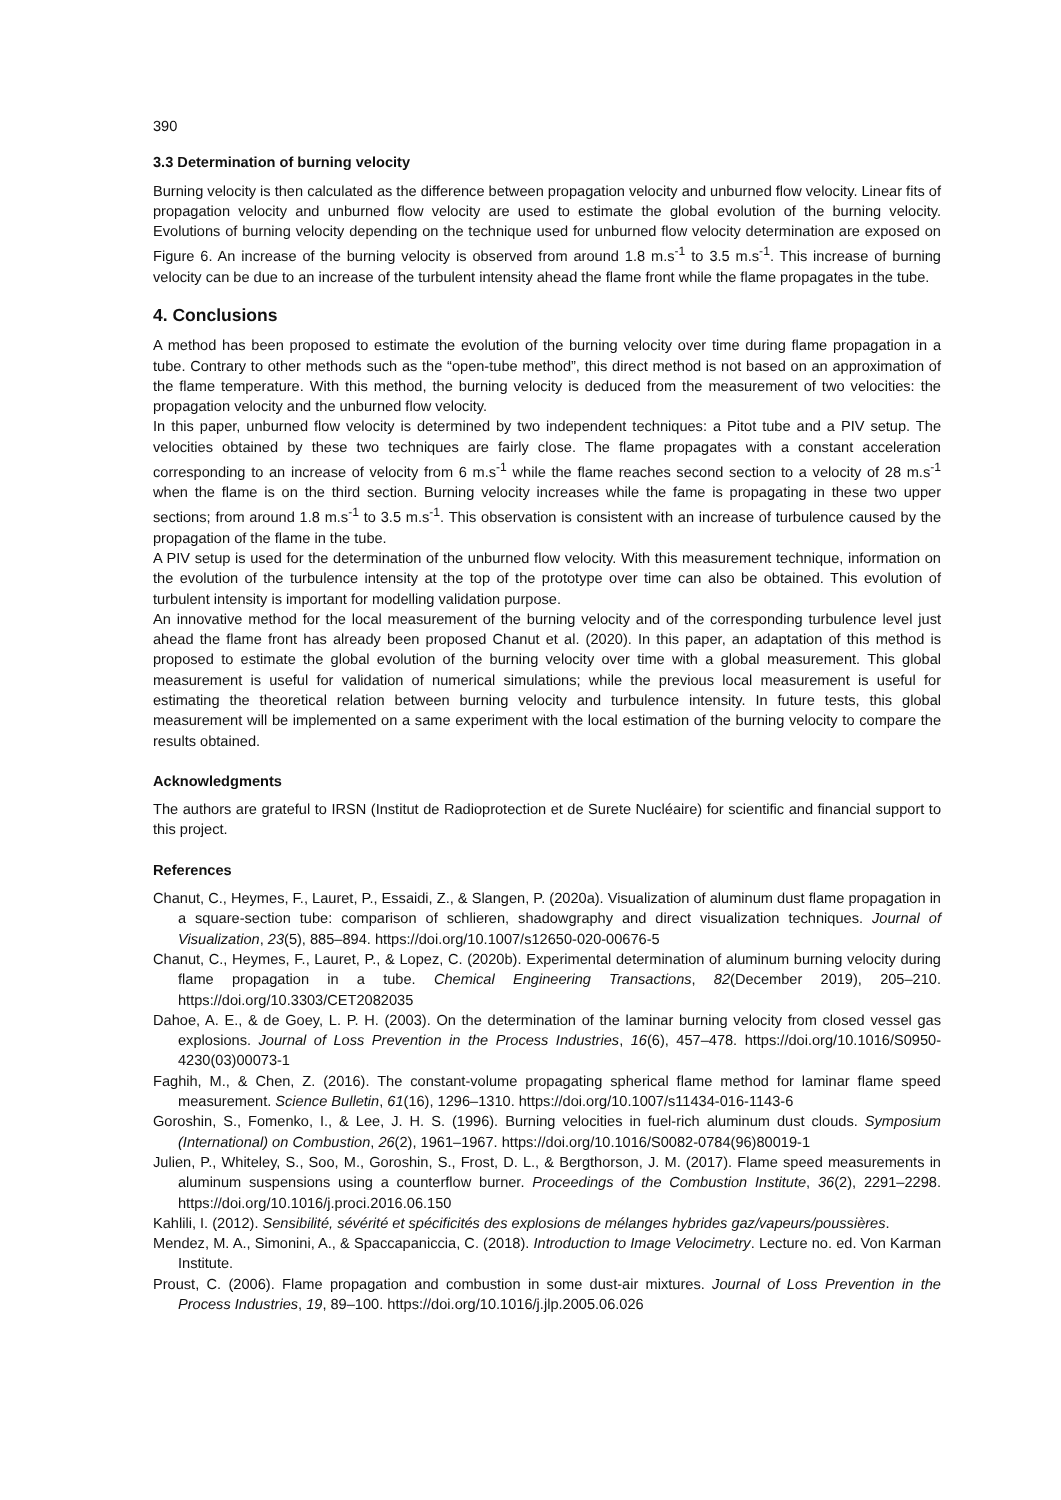390
3.3 Determination of burning velocity
Burning velocity is then calculated as the difference between propagation velocity and unburned flow velocity. Linear fits of propagation velocity and unburned flow velocity are used to estimate the global evolution of the burning velocity. Evolutions of burning velocity depending on the technique used for unburned flow velocity determination are exposed on Figure 6. An increase of the burning velocity is observed from around 1.8 m.s<sup>-1</sup> to 3.5 m.s<sup>-1</sup>. This increase of burning velocity can be due to an increase of the turbulent intensity ahead the flame front while the flame propagates in the tube.
4. Conclusions
A method has been proposed to estimate the evolution of the burning velocity over time during flame propagation in a tube. Contrary to other methods such as the “open-tube method”, this direct method is not based on an approximation of the flame temperature. With this method, the burning velocity is deduced from the measurement of two velocities: the propagation velocity and the unburned flow velocity.
In this paper, unburned flow velocity is determined by two independent techniques: a Pitot tube and a PIV setup. The velocities obtained by these two techniques are fairly close. The flame propagates with a constant acceleration corresponding to an increase of velocity from 6 m.s<sup>-1</sup> while the flame reaches second section to a velocity of 28 m.s<sup>-1</sup> when the flame is on the third section. Burning velocity increases while the fame is propagating in these two upper sections; from around 1.8 m.s<sup>-1</sup> to 3.5 m.s<sup>-1</sup>. This observation is consistent with an increase of turbulence caused by the propagation of the flame in the tube.
A PIV setup is used for the determination of the unburned flow velocity. With this measurement technique, information on the evolution of the turbulence intensity at the top of the prototype over time can also be obtained. This evolution of turbulent intensity is important for modelling validation purpose.
An innovative method for the local measurement of the burning velocity and of the corresponding turbulence level just ahead the flame front has already been proposed Chanut et al. (2020). In this paper, an adaptation of this method is proposed to estimate the global evolution of the burning velocity over time with a global measurement. This global measurement is useful for validation of numerical simulations; while the previous local measurement is useful for estimating the theoretical relation between burning velocity and turbulence intensity. In future tests, this global measurement will be implemented on a same experiment with the local estimation of the burning velocity to compare the results obtained.
Acknowledgments
The authors are grateful to IRSN (Institut de Radioprotection et de Surete Nucléaire) for scientific and financial support to this project.
References
Chanut, C., Heymes, F., Lauret, P., Essaidi, Z., & Slangen, P. (2020a). Visualization of aluminum dust flame propagation in a square-section tube: comparison of schlieren, shadowgraphy and direct visualization techniques. Journal of Visualization, 23(5), 885–894. https://doi.org/10.1007/s12650-020-00676-5
Chanut, C., Heymes, F., Lauret, P., & Lopez, C. (2020b). Experimental determination of aluminum burning velocity during flame propagation in a tube. Chemical Engineering Transactions, 82(December 2019), 205–210. https://doi.org/10.3303/CET2082035
Dahoe, A. E., & de Goey, L. P. H. (2003). On the determination of the laminar burning velocity from closed vessel gas explosions. Journal of Loss Prevention in the Process Industries, 16(6), 457–478. https://doi.org/10.1016/S0950-4230(03)00073-1
Faghih, M., & Chen, Z. (2016). The constant-volume propagating spherical flame method for laminar flame speed measurement. Science Bulletin, 61(16), 1296–1310. https://doi.org/10.1007/s11434-016-1143-6
Goroshin, S., Fomenko, I., & Lee, J. H. S. (1996). Burning velocities in fuel-rich aluminum dust clouds. Symposium (International) on Combustion, 26(2), 1961–1967. https://doi.org/10.1016/S0082-0784(96)80019-1
Julien, P., Whiteley, S., Soo, M., Goroshin, S., Frost, D. L., & Bergthorson, J. M. (2017). Flame speed measurements in aluminum suspensions using a counterflow burner. Proceedings of the Combustion Institute, 36(2), 2291–2298. https://doi.org/10.1016/j.proci.2016.06.150
Kahlili, I. (2012). Sensibilité, sévérité et spécificités des explosions de mélanges hybrides gaz/vapeurs/poussières.
Mendez, M. A., Simonini, A., & Spaccapaniccia, C. (2018). Introduction to Image Velocimetry. Lecture no. ed. Von Karman Institute.
Proust, C. (2006). Flame propagation and combustion in some dust-air mixtures. Journal of Loss Prevention in the Process Industries, 19, 89–100. https://doi.org/10.1016/j.jlp.2005.06.026